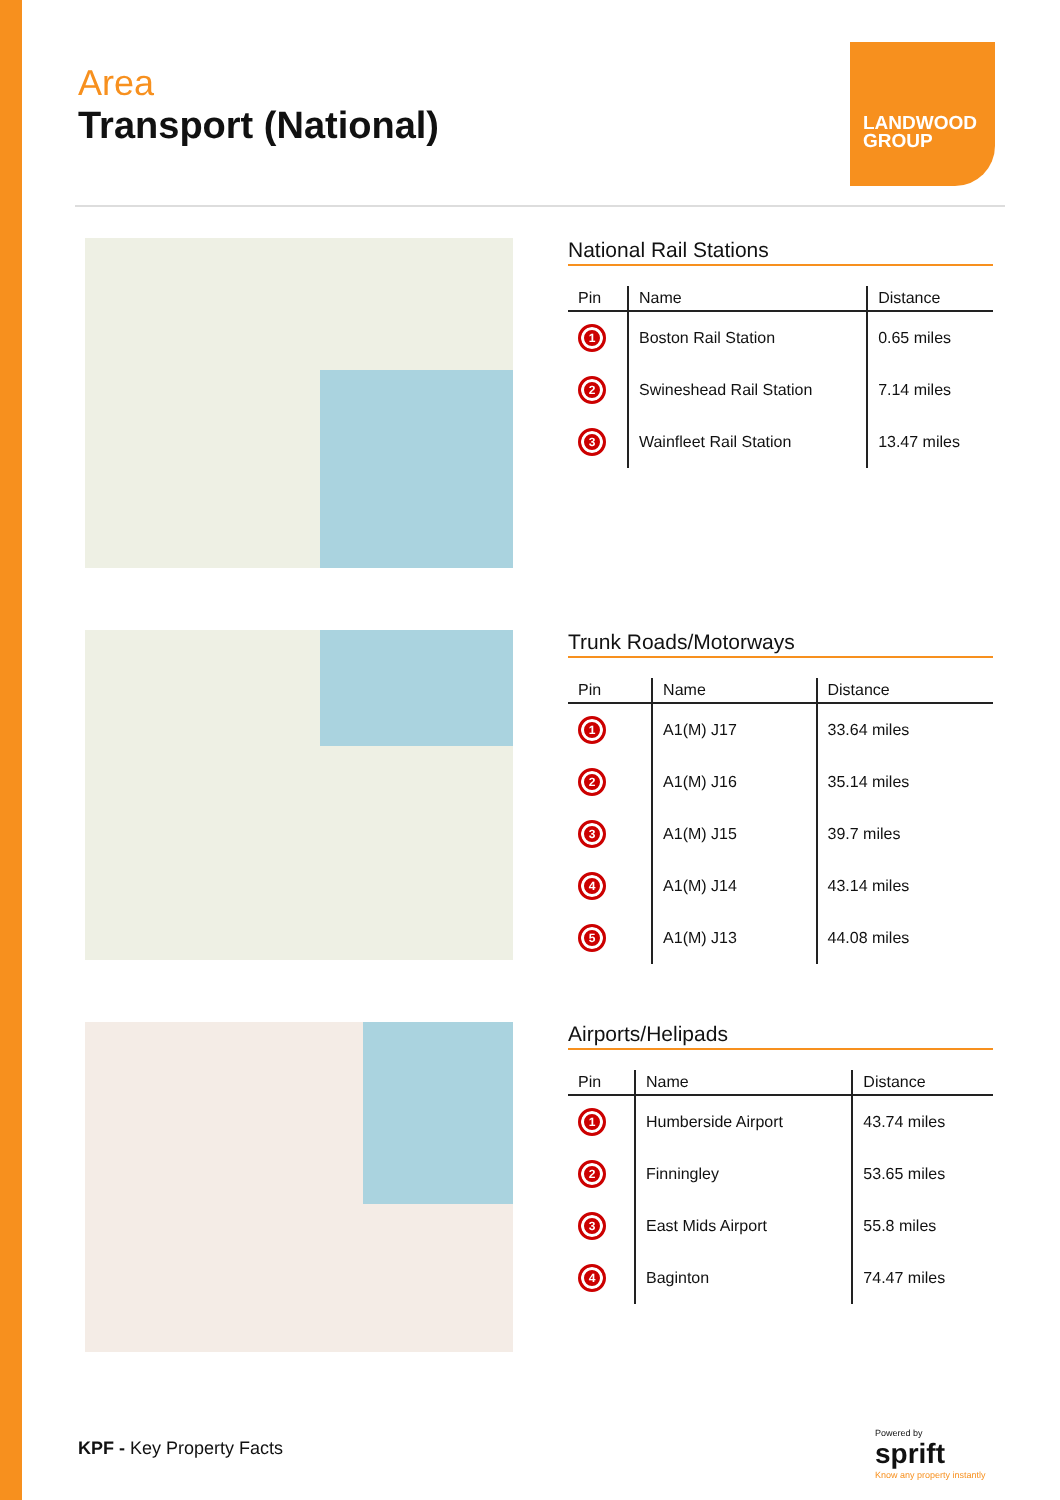Area
Transport (National)
LANDWOOD GROUP
National Rail Stations
| Pin | Name | Distance |
| --- | --- | --- |
| 1 | Boston Rail Station | 0.65 miles |
| 2 | Swineshead Rail Station | 7.14 miles |
| 3 | Wainfleet Rail Station | 13.47 miles |
Trunk Roads/Motorways
| Pin | Name | Distance |
| --- | --- | --- |
| 1 | A1(M) J17 | 33.64 miles |
| 2 | A1(M) J16 | 35.14 miles |
| 3 | A1(M) J15 | 39.7 miles |
| 4 | A1(M) J14 | 43.14 miles |
| 5 | A1(M) J13 | 44.08 miles |
Airports/Helipads
| Pin | Name | Distance |
| --- | --- | --- |
| 1 | Humberside Airport | 43.74 miles |
| 2 | Finningley | 53.65 miles |
| 3 | East Mids Airport | 55.8 miles |
| 4 | Baginton | 74.47 miles |
KPF - Key Property Facts
Powered by
sprift
Know any property instantly